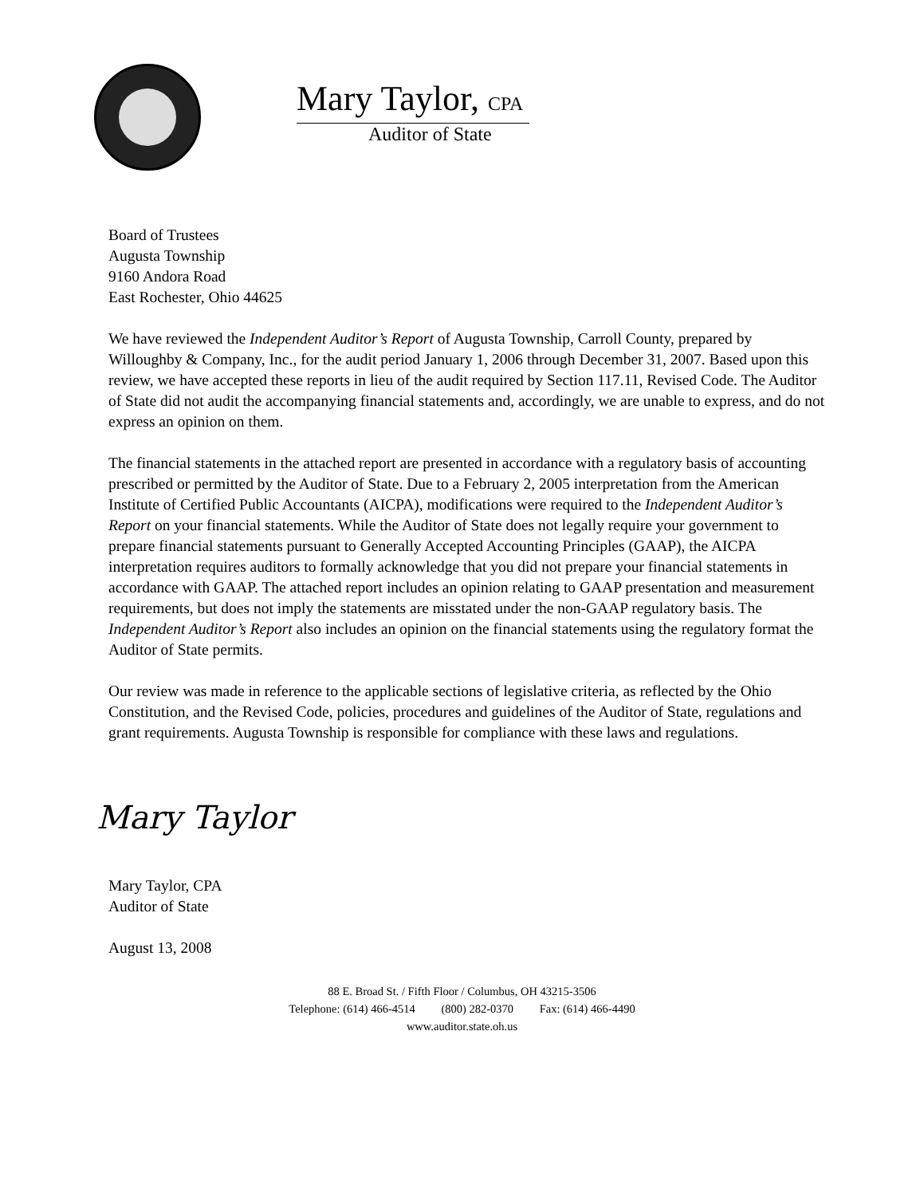Mary Taylor, CPA
Auditor of State
Board of Trustees
Augusta Township
9160 Andora Road
East Rochester, Ohio 44625
We have reviewed the Independent Auditor’s Report of Augusta Township, Carroll County, prepared by Willoughby & Company, Inc., for the audit period January 1, 2006 through December 31, 2007. Based upon this review, we have accepted these reports in lieu of the audit required by Section 117.11, Revised Code. The Auditor of State did not audit the accompanying financial statements and, accordingly, we are unable to express, and do not express an opinion on them.
The financial statements in the attached report are presented in accordance with a regulatory basis of accounting prescribed or permitted by the Auditor of State. Due to a February 2, 2005 interpretation from the American Institute of Certified Public Accountants (AICPA), modifications were required to the Independent Auditor’s Report on your financial statements. While the Auditor of State does not legally require your government to prepare financial statements pursuant to Generally Accepted Accounting Principles (GAAP), the AICPA interpretation requires auditors to formally acknowledge that you did not prepare your financial statements in accordance with GAAP. The attached report includes an opinion relating to GAAP presentation and measurement requirements, but does not imply the statements are misstated under the non-GAAP regulatory basis. The Independent Auditor’s Report also includes an opinion on the financial statements using the regulatory format the Auditor of State permits.
Our review was made in reference to the applicable sections of legislative criteria, as reflected by the Ohio Constitution, and the Revised Code, policies, procedures and guidelines of the Auditor of State, regulations and grant requirements. Augusta Township is responsible for compliance with these laws and regulations.
Mary Taylor
Mary Taylor, CPA
Auditor of State
August 13, 2008
88 E. Broad St. / Fifth Floor / Columbus, OH 43215-3506
Telephone: (614) 466-4514 (800) 282-0370 Fax: (614) 466-4490
www.auditor.state.oh.us